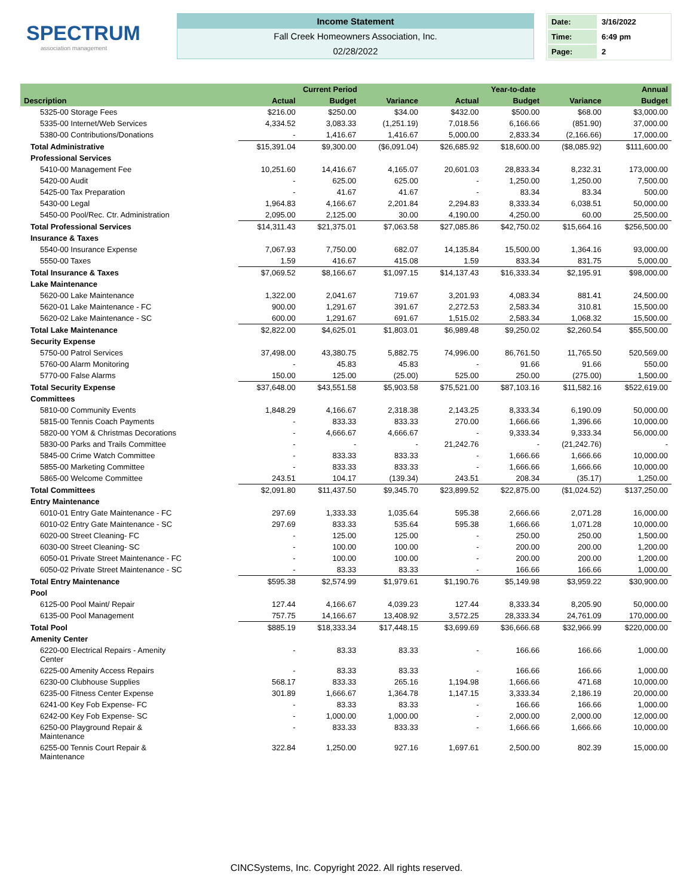SPECTRUM
association management
Income Statement
Fall Creek Homeowners Association, Inc.
02/28/2022
| Date: | 3/16/2022 |
| Time: | 6:49 pm |
| Page: | 2 |
| | Current Period | | | Year-to-date | | | Annual |
| --- | --- | --- | --- | --- | --- | --- | --- |
| Description | Actual | Budget | Variance | Actual | Budget | Variance | Budget |
| 5325-00 Storage Fees | $216.00 | $250.00 | $34.00 | $432.00 | $500.00 | $68.00 | $3,000.00 |
| 5335-00 Internet/Web Services | 4,334.52 | 3,083.33 | (1,251.19) | 7,018.56 | 6,166.66 | (851.90) | 37,000.00 |
| 5380-00 Contributions/Donations | - | 1,416.67 | 1,416.67 | 5,000.00 | 2,833.34 | (2,166.66) | 17,000.00 |
| Total Administrative | $15,391.04 | $9,300.00 | ($6,091.04) | $26,685.92 | $18,600.00 | ($8,085.92) | $111,600.00 |
| Professional Services | | | | | | | |
| 5410-00 Management Fee | 10,251.60 | 14,416.67 | 4,165.07 | 20,601.03 | 28,833.34 | 8,232.31 | 173,000.00 |
| 5420-00 Audit | - | 625.00 | 625.00 | - | 1,250.00 | 1,250.00 | 7,500.00 |
| 5425-00 Tax Preparation | - | 41.67 | 41.67 | - | 83.34 | 83.34 | 500.00 |
| 5430-00 Legal | 1,964.83 | 4,166.67 | 2,201.84 | 2,294.83 | 8,333.34 | 6,038.51 | 50,000.00 |
| 5450-00 Pool/Rec. Ctr. Administration | 2,095.00 | 2,125.00 | 30.00 | 4,190.00 | 4,250.00 | 60.00 | 25,500.00 |
| Total Professional Services | $14,311.43 | $21,375.01 | $7,063.58 | $27,085.86 | $42,750.02 | $15,664.16 | $256,500.00 |
| Insurance & Taxes | | | | | | | |
| 5540-00 Insurance Expense | 7,067.93 | 7,750.00 | 682.07 | 14,135.84 | 15,500.00 | 1,364.16 | 93,000.00 |
| 5550-00 Taxes | 1.59 | 416.67 | 415.08 | 1.59 | 833.34 | 831.75 | 5,000.00 |
| Total Insurance & Taxes | $7,069.52 | $8,166.67 | $1,097.15 | $14,137.43 | $16,333.34 | $2,195.91 | $98,000.00 |
| Lake Maintenance | | | | | | | |
| 5620-00 Lake Maintenance | 1,322.00 | 2,041.67 | 719.67 | 3,201.93 | 4,083.34 | 881.41 | 24,500.00 |
| 5620-01 Lake Maintenance - FC | 900.00 | 1,291.67 | 391.67 | 2,272.53 | 2,583.34 | 310.81 | 15,500.00 |
| 5620-02 Lake Maintenance - SC | 600.00 | 1,291.67 | 691.67 | 1,515.02 | 2,583.34 | 1,068.32 | 15,500.00 |
| Total Lake Maintenance | $2,822.00 | $4,625.01 | $1,803.01 | $6,989.48 | $9,250.02 | $2,260.54 | $55,500.00 |
| Security Expense | | | | | | | |
| 5750-00 Patrol Services | 37,498.00 | 43,380.75 | 5,882.75 | 74,996.00 | 86,761.50 | 11,765.50 | 520,569.00 |
| 5760-00 Alarm Monitoring | - | 45.83 | 45.83 | - | 91.66 | 91.66 | 550.00 |
| 5770-00 False Alarms | 150.00 | 125.00 | (25.00) | 525.00 | 250.00 | (275.00) | 1,500.00 |
| Total Security Expense | $37,648.00 | $43,551.58 | $5,903.58 | $75,521.00 | $87,103.16 | $11,582.16 | $522,619.00 |
| Committees | | | | | | | |
| 5810-00 Community Events | 1,848.29 | 4,166.67 | 2,318.38 | 2,143.25 | 8,333.34 | 6,190.09 | 50,000.00 |
| 5815-00 Tennis Coach Payments | - | 833.33 | 833.33 | 270.00 | 1,666.66 | 1,396.66 | 10,000.00 |
| 5820-00 YOM & Christmas Decorations | - | 4,666.67 | 4,666.67 | - | 9,333.34 | 9,333.34 | 56,000.00 |
| 5830-00 Parks and Trails Committee | - | - | - | 21,242.76 | - | (21,242.76) | - |
| 5845-00 Crime Watch Committee | - | 833.33 | 833.33 | - | 1,666.66 | 1,666.66 | 10,000.00 |
| 5855-00 Marketing Committee | - | 833.33 | 833.33 | - | 1,666.66 | 1,666.66 | 10,000.00 |
| 5865-00 Welcome Committee | 243.51 | 104.17 | (139.34) | 243.51 | 208.34 | (35.17) | 1,250.00 |
| Total Committees | $2,091.80 | $11,437.50 | $9,345.70 | $23,899.52 | $22,875.00 | ($1,024.52) | $137,250.00 |
| Entry Maintenance | | | | | | | |
| 6010-01 Entry Gate Maintenance - FC | 297.69 | 1,333.33 | 1,035.64 | 595.38 | 2,666.66 | 2,071.28 | 16,000.00 |
| 6010-02 Entry Gate Maintenance - SC | 297.69 | 833.33 | 535.64 | 595.38 | 1,666.66 | 1,071.28 | 10,000.00 |
| 6020-00 Street Cleaning- FC | - | 125.00 | 125.00 | - | 250.00 | 250.00 | 1,500.00 |
| 6030-00 Street Cleaning- SC | - | 100.00 | 100.00 | - | 200.00 | 200.00 | 1,200.00 |
| 6050-01 Private Street Maintenance - FC | - | 100.00 | 100.00 | - | 200.00 | 200.00 | 1,200.00 |
| 6050-02 Private Street Maintenance - SC | - | 83.33 | 83.33 | - | 166.66 | 166.66 | 1,000.00 |
| Total Entry Maintenance | $595.38 | $2,574.99 | $1,979.61 | $1,190.76 | $5,149.98 | $3,959.22 | $30,900.00 |
| Pool | | | | | | | |
| 6125-00 Pool Maint/ Repair | 127.44 | 4,166.67 | 4,039.23 | 127.44 | 8,333.34 | 8,205.90 | 50,000.00 |
| 6135-00 Pool Management | 757.75 | 14,166.67 | 13,408.92 | 3,572.25 | 28,333.34 | 24,761.09 | 170,000.00 |
| Total Pool | $885.19 | $18,333.34 | $17,448.15 | $3,699.69 | $36,666.68 | $32,966.99 | $220,000.00 |
| Amenity Center | | | | | | | |
| 6220-00 Electrical Repairs - Amenity Center | - | 83.33 | 83.33 | - | 166.66 | 166.66 | 1,000.00 |
| 6225-00 Amenity Access Repairs | - | 83.33 | 83.33 | - | 166.66 | 166.66 | 1,000.00 |
| 6230-00 Clubhouse Supplies | 568.17 | 833.33 | 265.16 | 1,194.98 | 1,666.66 | 471.68 | 10,000.00 |
| 6235-00 Fitness Center Expense | 301.89 | 1,666.67 | 1,364.78 | 1,147.15 | 3,333.34 | 2,186.19 | 20,000.00 |
| 6241-00 Key Fob Expense- FC | - | 83.33 | 83.33 | - | 166.66 | 166.66 | 1,000.00 |
| 6242-00 Key Fob Expense- SC | - | 1,000.00 | 1,000.00 | - | 2,000.00 | 2,000.00 | 12,000.00 |
| 6250-00 Playground Repair & Maintenance | - | 833.33 | 833.33 | - | 1,666.66 | 1,666.66 | 10,000.00 |
| 6255-00 Tennis Court Repair & Maintenance | 322.84 | 1,250.00 | 927.16 | 1,697.61 | 2,500.00 | 802.39 | 15,000.00 |
CINCSystems, Inc. Copyright 2022. All rights reserved.